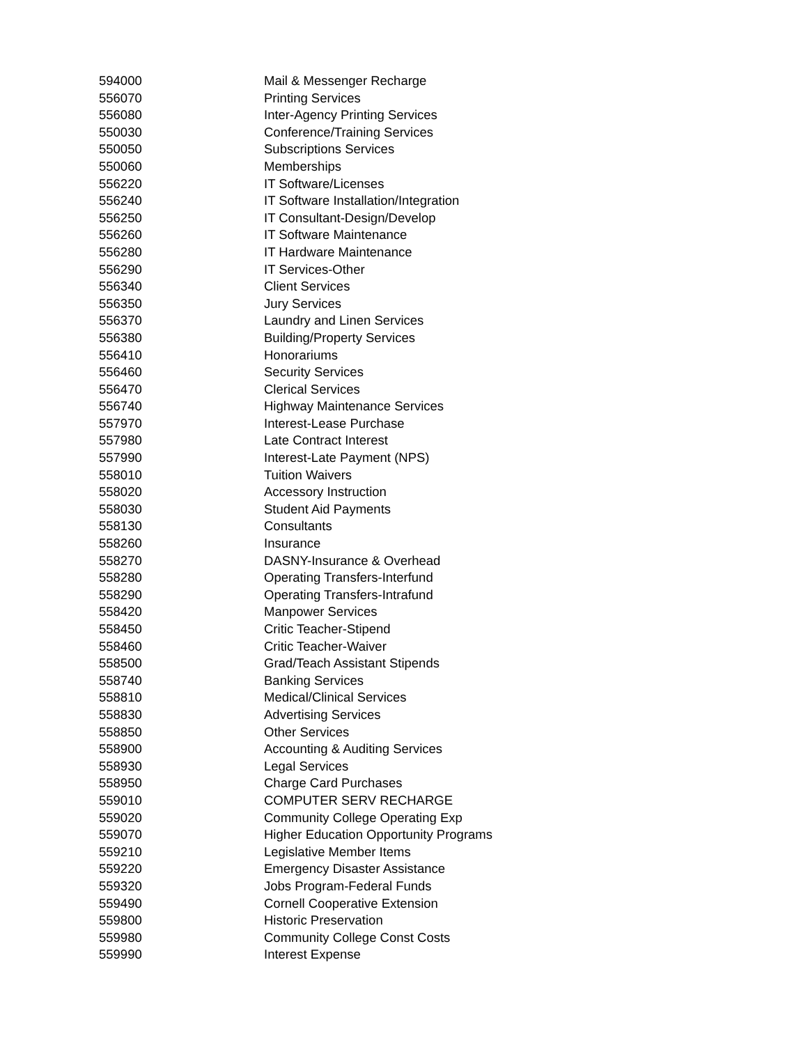| 594000 | Mail & Messenger Recharge |
| 556070 | Printing Services |
| 556080 | Inter-Agency Printing Services |
| 550030 | Conference/Training Services |
| 550050 | Subscriptions Services |
| 550060 | Memberships |
| 556220 | IT Software/Licenses |
| 556240 | IT Software Installation/Integration |
| 556250 | IT Consultant-Design/Develop |
| 556260 | IT Software Maintenance |
| 556280 | IT Hardware Maintenance |
| 556290 | IT Services-Other |
| 556340 | Client Services |
| 556350 | Jury Services |
| 556370 | Laundry and Linen Services |
| 556380 | Building/Property Services |
| 556410 | Honorariums |
| 556460 | Security Services |
| 556470 | Clerical Services |
| 556740 | Highway Maintenance Services |
| 557970 | Interest-Lease Purchase |
| 557980 | Late Contract Interest |
| 557990 | Interest-Late Payment (NPS) |
| 558010 | Tuition Waivers |
| 558020 | Accessory Instruction |
| 558030 | Student Aid Payments |
| 558130 | Consultants |
| 558260 | Insurance |
| 558270 | DASNY-Insurance & Overhead |
| 558280 | Operating Transfers-Interfund |
| 558290 | Operating Transfers-Intrafund |
| 558420 | Manpower Services |
| 558450 | Critic Teacher-Stipend |
| 558460 | Critic Teacher-Waiver |
| 558500 | Grad/Teach Assistant Stipends |
| 558740 | Banking Services |
| 558810 | Medical/Clinical Services |
| 558830 | Advertising Services |
| 558850 | Other Services |
| 558900 | Accounting & Auditing Services |
| 558930 | Legal Services |
| 558950 | Charge Card Purchases |
| 559010 | COMPUTER SERV RECHARGE |
| 559020 | Community College Operating Exp |
| 559070 | Higher Education Opportunity Programs |
| 559210 | Legislative Member Items |
| 559220 | Emergency Disaster Assistance |
| 559320 | Jobs Program-Federal Funds |
| 559490 | Cornell Cooperative Extension |
| 559800 | Historic Preservation |
| 559980 | Community College Const Costs |
| 559990 | Interest Expense |